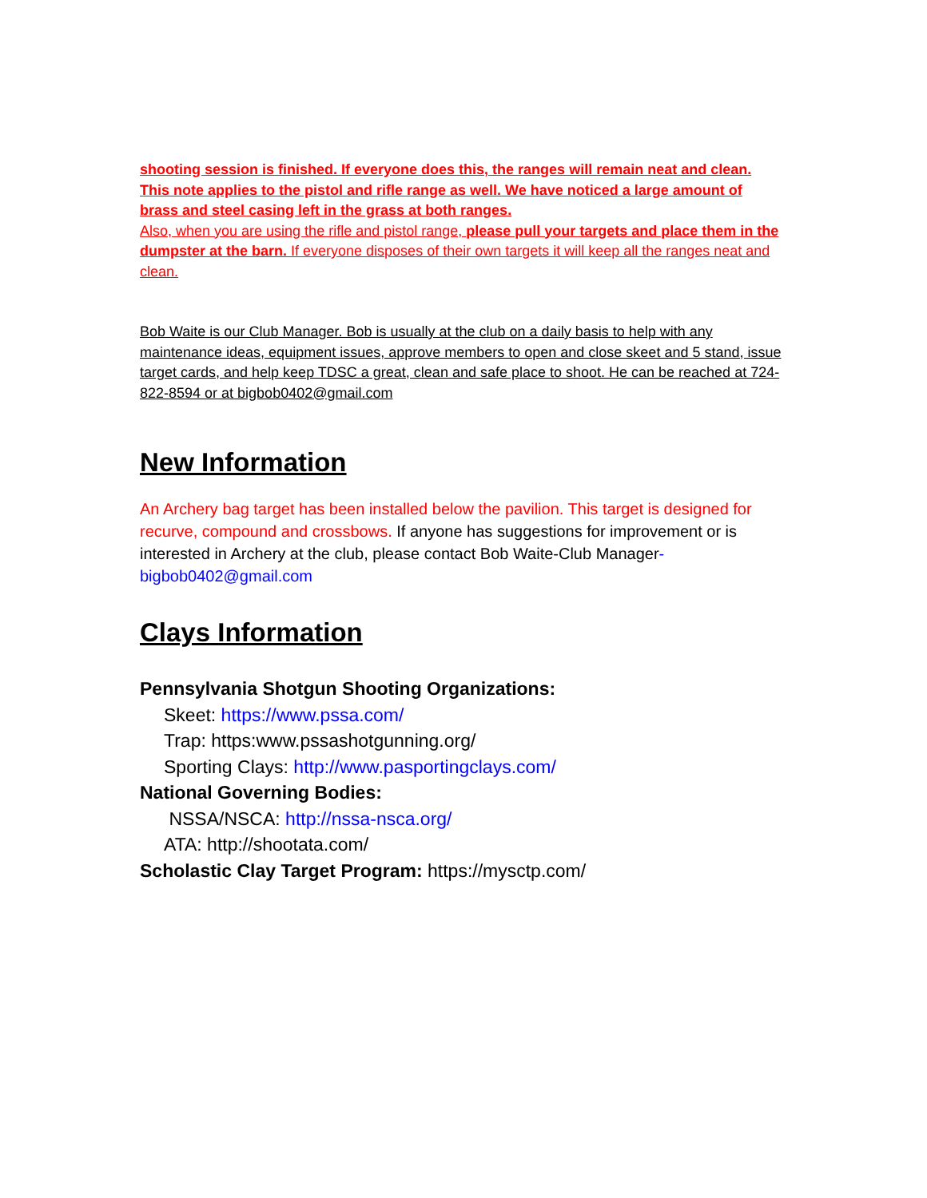shooting session is finished. If everyone does this, the ranges will remain neat and clean. This note applies to the pistol and rifle range as well. We have noticed a large amount of brass and steel casing left in the grass at both ranges.
Also, when you are using the rifle and pistol range, please pull your targets and place them in the dumpster at the barn. If everyone disposes of their own targets it will keep all the ranges neat and clean.
Bob Waite is our Club Manager. Bob is usually at the club on a daily basis to help with any maintenance ideas, equipment issues, approve members to open and close skeet and 5 stand, issue target cards, and help keep TDSC a great, clean and safe place to shoot. He can be reached at 724-822-8594 or at bigbob0402@gmail.com
New Information
An Archery bag target has been installed below the pavilion. This target is designed for recurve, compound and crossbows. If anyone has suggestions for improvement or is interested in Archery at the club, please contact Bob Waite-Club Manager-bigbob0402@gmail.com
Clays Information
Pennsylvania Shotgun Shooting Organizations:
Skeet: https://www.pssa.com/
Trap: https:www.pssashotgunning.org/
Sporting Clays: http://www.pasportingclays.com/
National Governing Bodies:
NSSA/NSCA: http://nssa-nsca.org/
ATA: http://shootata.com/
Scholastic Clay Target Program: https://mysctp.com/